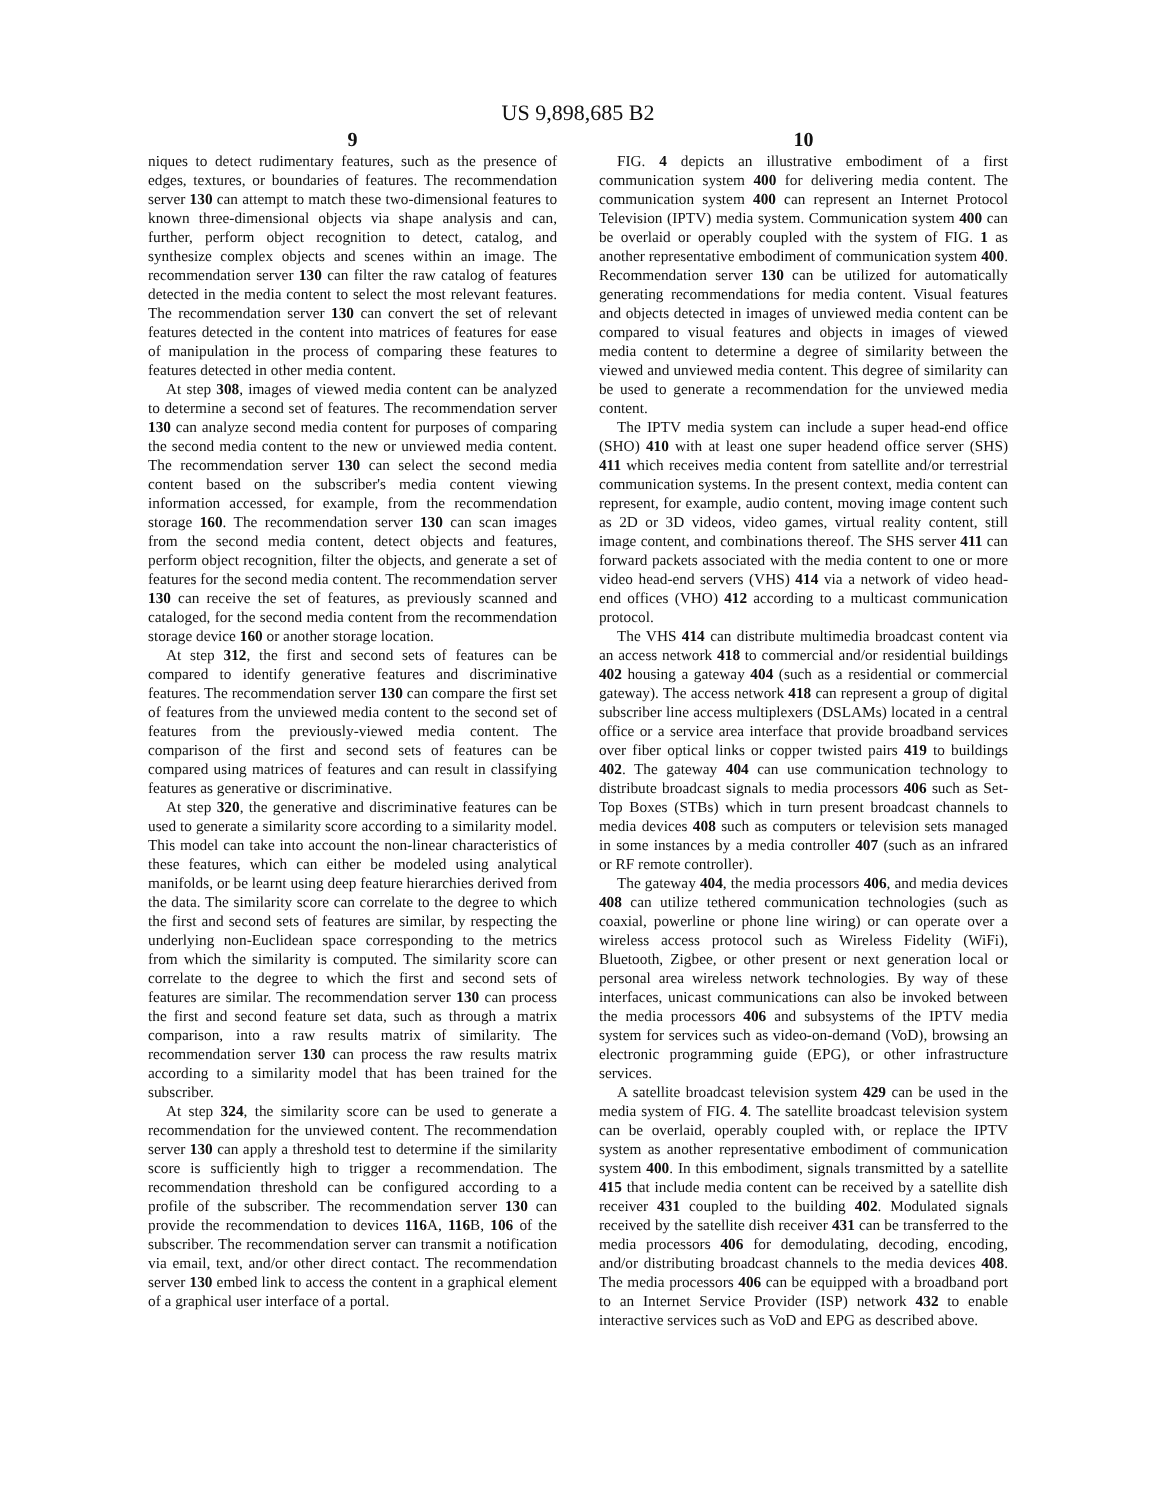US 9,898,685 B2
9
niques to detect rudimentary features, such as the presence of edges, textures, or boundaries of features. The recommendation server 130 can attempt to match these two-dimensional features to known three-dimensional objects via shape analysis and can, further, perform object recognition to detect, catalog, and synthesize complex objects and scenes within an image. The recommendation server 130 can filter the raw catalog of features detected in the media content to select the most relevant features. The recommendation server 130 can convert the set of relevant features detected in the content into matrices of features for ease of manipulation in the process of comparing these features to features detected in other media content.
At step 308, images of viewed media content can be analyzed to determine a second set of features. The recommendation server 130 can analyze second media content for purposes of comparing the second media content to the new or unviewed media content. The recommendation server 130 can select the second media content based on the subscriber's media content viewing information accessed, for example, from the recommendation storage 160. The recommendation server 130 can scan images from the second media content, detect objects and features, perform object recognition, filter the objects, and generate a set of features for the second media content. The recommendation server 130 can receive the set of features, as previously scanned and cataloged, for the second media content from the recommendation storage device 160 or another storage location.
At step 312, the first and second sets of features can be compared to identify generative features and discriminative features. The recommendation server 130 can compare the first set of features from the unviewed media content to the second set of features from the previously-viewed media content. The comparison of the first and second sets of features can be compared using matrices of features and can result in classifying features as generative or discriminative.
At step 320, the generative and discriminative features can be used to generate a similarity score according to a similarity model. This model can take into account the non-linear characteristics of these features, which can either be modeled using analytical manifolds, or be learnt using deep feature hierarchies derived from the data. The similarity score can correlate to the degree to which the first and second sets of features are similar, by respecting the underlying non-Euclidean space corresponding to the metrics from which the similarity is computed. The similarity score can correlate to the degree to which the first and second sets of features are similar. The recommendation server 130 can process the first and second feature set data, such as through a matrix comparison, into a raw results matrix of similarity. The recommendation server 130 can process the raw results matrix according to a similarity model that has been trained for the subscriber.
At step 324, the similarity score can be used to generate a recommendation for the unviewed content. The recommendation server 130 can apply a threshold test to determine if the similarity score is sufficiently high to trigger a recommendation. The recommendation threshold can be configured according to a profile of the subscriber. The recommendation server 130 can provide the recommendation to devices 116 A, 116 B, 106 of the subscriber. The recommendation server can transmit a notification via email, text, and/or other direct contact. The recommendation server 130 embed link to access the content in a graphical element of a graphical user interface of a portal.
10
FIG. 4 depicts an illustrative embodiment of a first communication system 400 for delivering media content. The communication system 400 can represent an Internet Protocol Television (IPTV) media system. Communication system 400 can be overlaid or operably coupled with the system of FIG. 1 as another representative embodiment of communication system 400. Recommendation server 130 can be utilized for automatically generating recommendations for media content. Visual features and objects detected in images of unviewed media content can be compared to visual features and objects in images of viewed media content to determine a degree of similarity between the viewed and unviewed media content. This degree of similarity can be used to generate a recommendation for the unviewed media content.
The IPTV media system can include a super head-end office (SHO) 410 with at least one super headend office server (SHS) 411 which receives media content from satellite and/or terrestrial communication systems. In the present context, media content can represent, for example, audio content, moving image content such as 2D or 3D videos, video games, virtual reality content, still image content, and combinations thereof. The SHS server 411 can forward packets associated with the media content to one or more video head-end servers (VHS) 414 via a network of video head-end offices (VHO) 412 according to a multicast communication protocol.
The VHS 414 can distribute multimedia broadcast content via an access network 418 to commercial and/or residential buildings 402 housing a gateway 404 (such as a residential or commercial gateway). The access network 418 can represent a group of digital subscriber line access multiplexers (DSLAMs) located in a central office or a service area interface that provide broadband services over fiber optical links or copper twisted pairs 419 to buildings 402. The gateway 404 can use communication technology to distribute broadcast signals to media processors 406 such as Set-Top Boxes (STBs) which in turn present broadcast channels to media devices 408 such as computers or television sets managed in some instances by a media controller 407 (such as an infrared or RF remote controller).
The gateway 404, the media processors 406, and media devices 408 can utilize tethered communication technologies (such as coaxial, powerline or phone line wiring) or can operate over a wireless access protocol such as Wireless Fidelity (WiFi), Bluetooth, Zigbee, or other present or next generation local or personal area wireless network technologies. By way of these interfaces, unicast communications can also be invoked between the media processors 406 and subsystems of the IPTV media system for services such as video-on-demand (VoD), browsing an electronic programming guide (EPG), or other infrastructure services.
A satellite broadcast television system 429 can be used in the media system of FIG. 4. The satellite broadcast television system can be overlaid, operably coupled with, or replace the IPTV system as another representative embodiment of communication system 400. In this embodiment, signals transmitted by a satellite 415 that include media content can be received by a satellite dish receiver 431 coupled to the building 402. Modulated signals received by the satellite dish receiver 431 can be transferred to the media processors 406 for demodulating, decoding, encoding, and/or distributing broadcast channels to the media devices 408. The media processors 406 can be equipped with a broadband port to an Internet Service Provider (ISP) network 432 to enable interactive services such as VoD and EPG as described above.